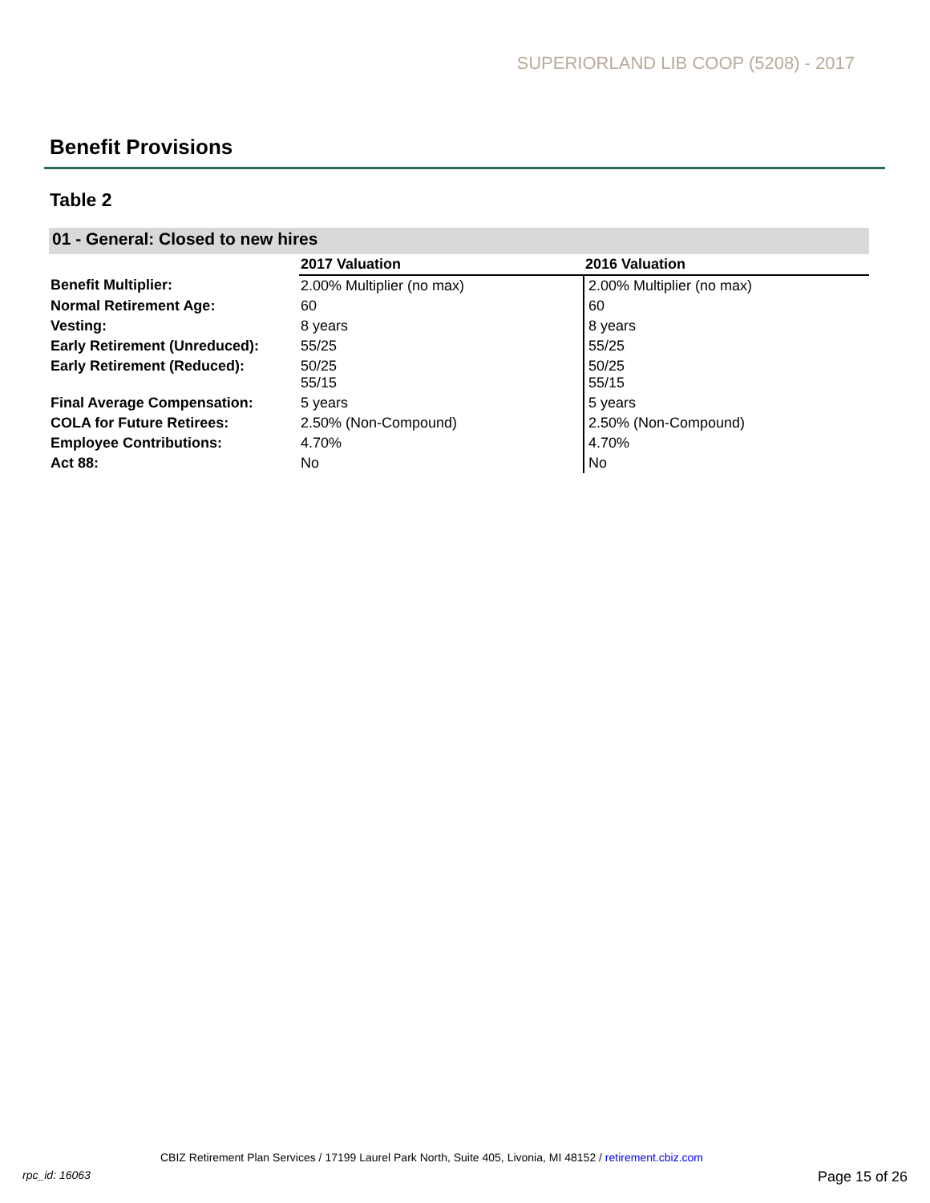SUPERIORLAND LIB COOP (5208) - 2017
Benefit Provisions
Table 2
01 - General: Closed to new hires
| | 2017 Valuation | 2016 Valuation |
| --- | --- | --- |
| Benefit Multiplier: | 2.00% Multiplier (no max) | 2.00% Multiplier (no max) |
| Normal Retirement Age: | 60 | 60 |
| Vesting: | 8 years | 8 years |
| Early Retirement (Unreduced): | 55/25 | 55/25 |
| Early Retirement (Reduced): | 50/25 55/15 | 50/25 55/15 |
| Final Average Compensation: | 5 years | 5 years |
| COLA for Future Retirees: | 2.50% (Non-Compound) | 2.50% (Non-Compound) |
| Employee Contributions: | 4.70% | 4.70% |
| Act 88: | No | No |
CBIZ Retirement Plan Services / 17199 Laurel Park North, Suite 405, Livonia, MI 48152 / retirement.cbiz.com
rpc_id: 16063 Page 15 of 26